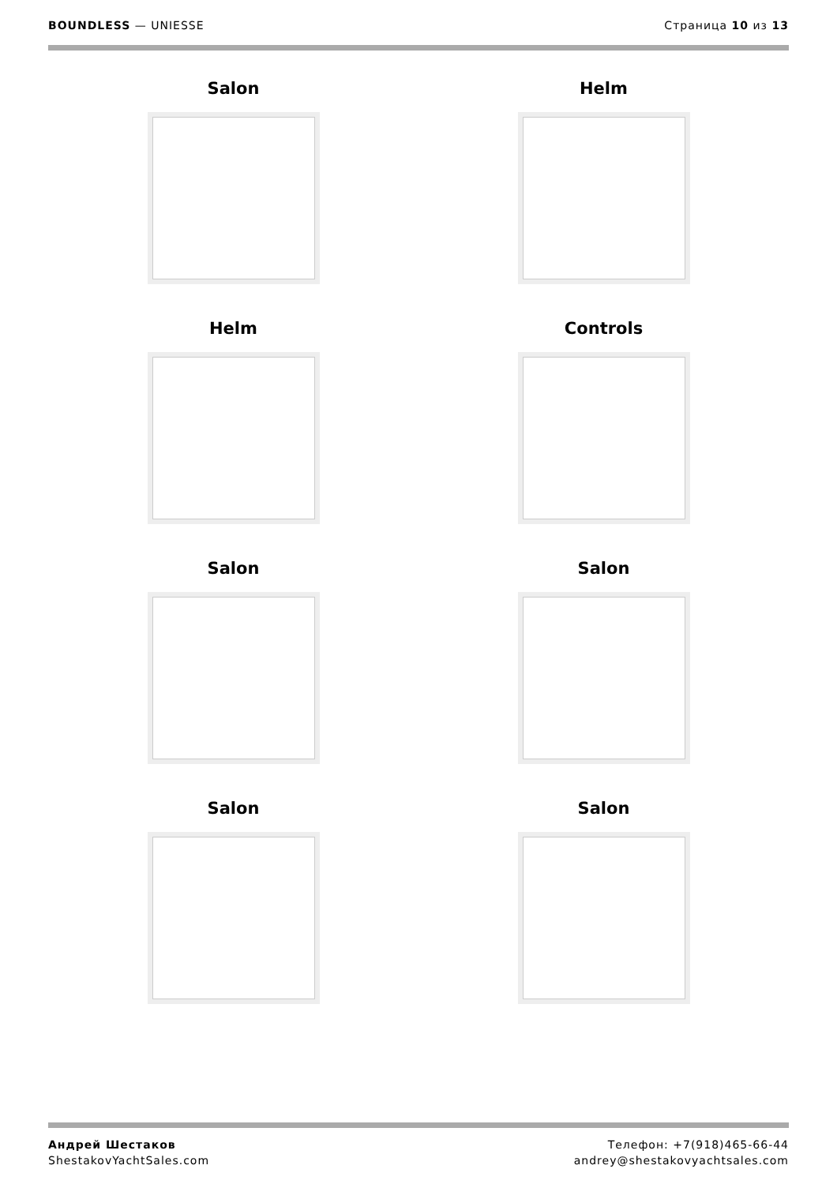BOUNDLESS — UNIESSE Страница 10 из 13
Salon
Helm
Helm
Controls
Salon
Salon
Salon
Salon
Андрей Шестаков
ShestakovYachtSales.com
Телефон: +7(918)465-66-44
andrey@shestakovyachtsales.com